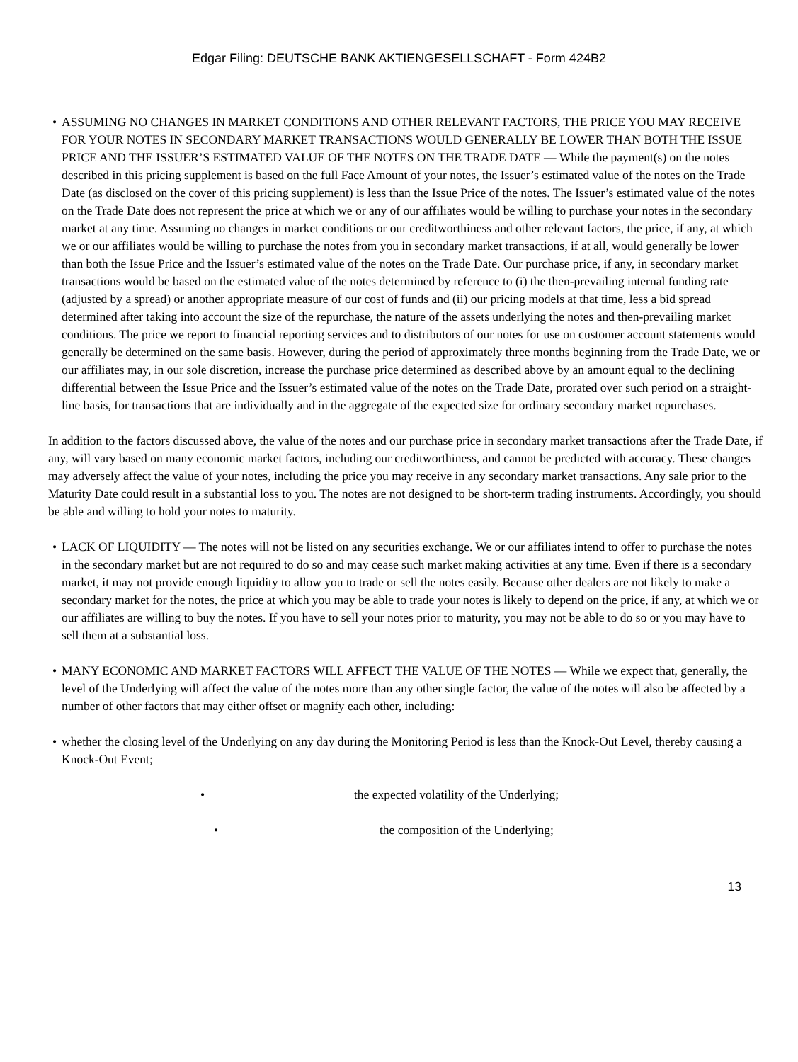Edgar Filing: DEUTSCHE BANK AKTIENGESELLSCHAFT - Form 424B2
• ASSUMING NO CHANGES IN MARKET CONDITIONS AND OTHER RELEVANT FACTORS, THE PRICE YOU MAY RECEIVE FOR YOUR NOTES IN SECONDARY MARKET TRANSACTIONS WOULD GENERALLY BE LOWER THAN BOTH THE ISSUE PRICE AND THE ISSUER’S ESTIMATED VALUE OF THE NOTES ON THE TRADE DATE — While the payment(s) on the notes described in this pricing supplement is based on the full Face Amount of your notes, the Issuer’s estimated value of the notes on the Trade Date (as disclosed on the cover of this pricing supplement) is less than the Issue Price of the notes. The Issuer’s estimated value of the notes on the Trade Date does not represent the price at which we or any of our affiliates would be willing to purchase your notes in the secondary market at any time. Assuming no changes in market conditions or our creditworthiness and other relevant factors, the price, if any, at which we or our affiliates would be willing to purchase the notes from you in secondary market transactions, if at all, would generally be lower than both the Issue Price and the Issuer’s estimated value of the notes on the Trade Date. Our purchase price, if any, in secondary market transactions would be based on the estimated value of the notes determined by reference to (i) the then-prevailing internal funding rate (adjusted by a spread) or another appropriate measure of our cost of funds and (ii) our pricing models at that time, less a bid spread determined after taking into account the size of the repurchase, the nature of the assets underlying the notes and then-prevailing market conditions. The price we report to financial reporting services and to distributors of our notes for use on customer account statements would generally be determined on the same basis. However, during the period of approximately three months beginning from the Trade Date, we or our affiliates may, in our sole discretion, increase the purchase price determined as described above by an amount equal to the declining differential between the Issue Price and the Issuer’s estimated value of the notes on the Trade Date, prorated over such period on a straight-line basis, for transactions that are individually and in the aggregate of the expected size for ordinary secondary market repurchases.
In addition to the factors discussed above, the value of the notes and our purchase price in secondary market transactions after the Trade Date, if any, will vary based on many economic market factors, including our creditworthiness, and cannot be predicted with accuracy. These changes may adversely affect the value of your notes, including the price you may receive in any secondary market transactions. Any sale prior to the Maturity Date could result in a substantial loss to you. The notes are not designed to be short-term trading instruments. Accordingly, you should be able and willing to hold your notes to maturity.
• LACK OF LIQUIDITY — The notes will not be listed on any securities exchange. We or our affiliates intend to offer to purchase the notes in the secondary market but are not required to do so and may cease such market making activities at any time. Even if there is a secondary market, it may not provide enough liquidity to allow you to trade or sell the notes easily. Because other dealers are not likely to make a secondary market for the notes, the price at which you may be able to trade your notes is likely to depend on the price, if any, at which we or our affiliates are willing to buy the notes. If you have to sell your notes prior to maturity, you may not be able to do so or you may have to sell them at a substantial loss.
• MANY ECONOMIC AND MARKET FACTORS WILL AFFECT THE VALUE OF THE NOTES — While we expect that, generally, the level of the Underlying will affect the value of the notes more than any other single factor, the value of the notes will also be affected by a number of other factors that may either offset or magnify each other, including:
• whether the closing level of the Underlying on any day during the Monitoring Period is less than the Knock-Out Level, thereby causing a Knock-Out Event;
• the expected volatility of the Underlying;
• the composition of the Underlying;
13